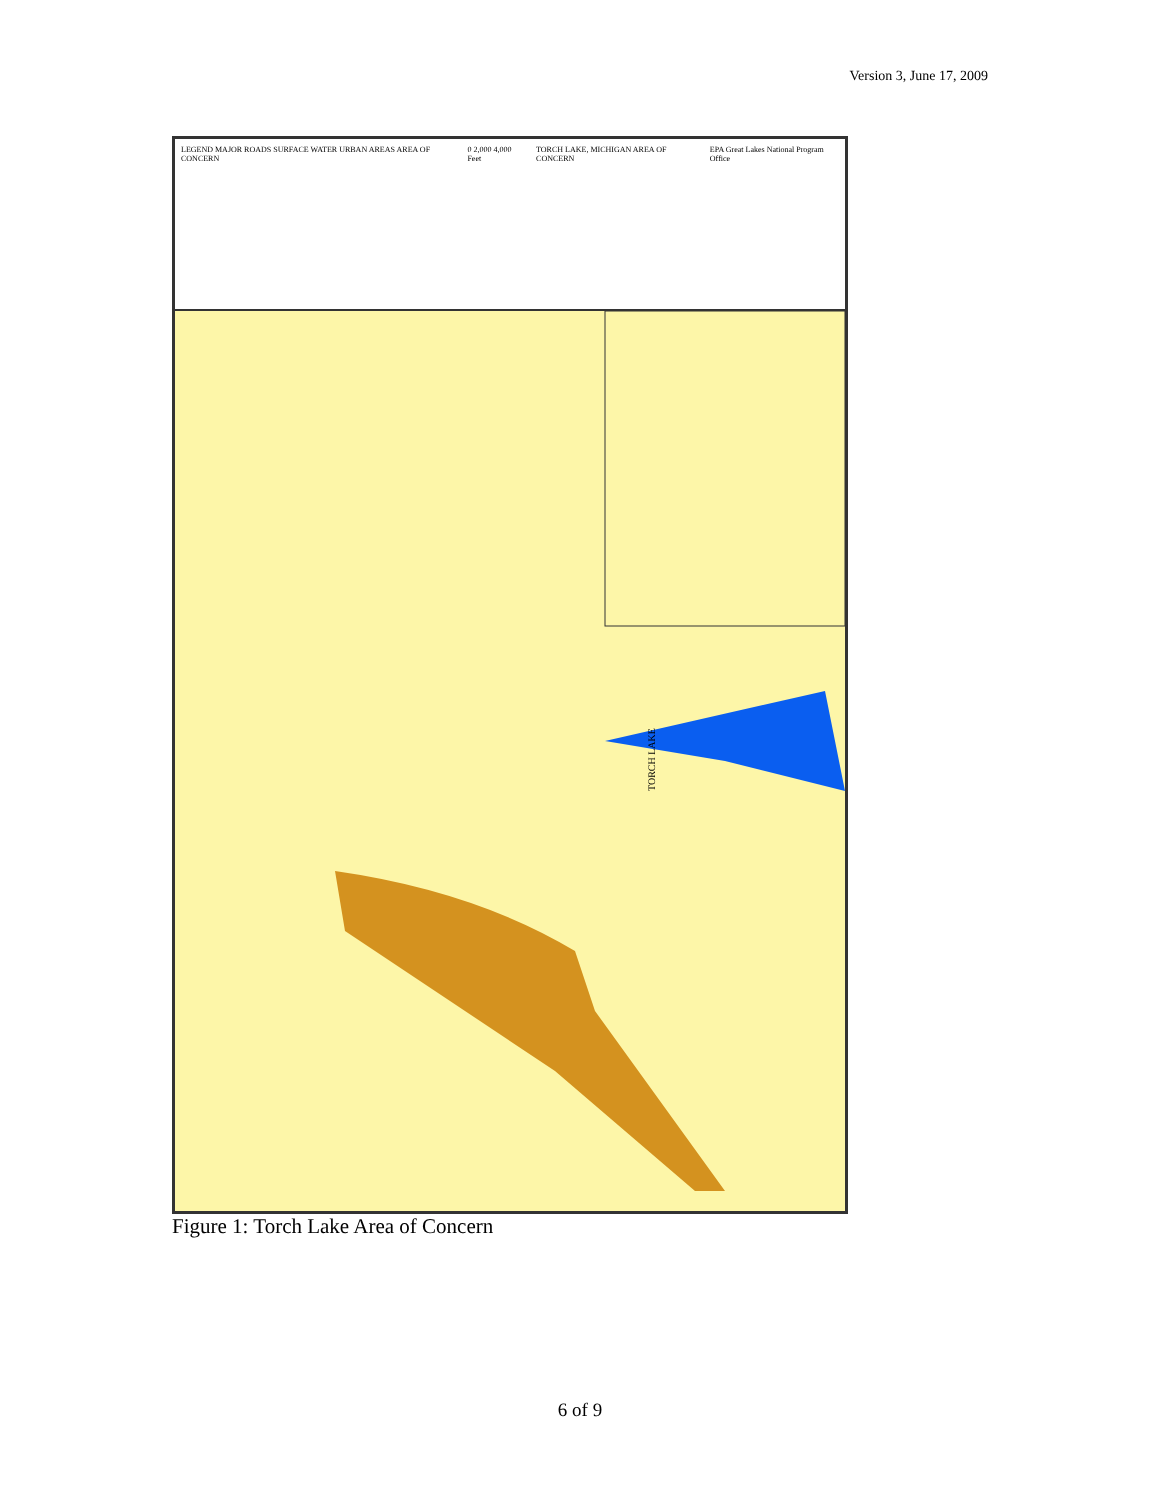Version 3, June 17, 2009
LEGEND MAJOR ROADS SURFACE WATER URBAN AREAS AREA OF CONCERN
0 2,000 4,000 Feet TORCH LAKE, MICHIGAN AREA OF CONCERN
EPA Great Lakes National Program Office
TORCH LAKE
Figure 1: Torch Lake Area of Concern
6 of 9